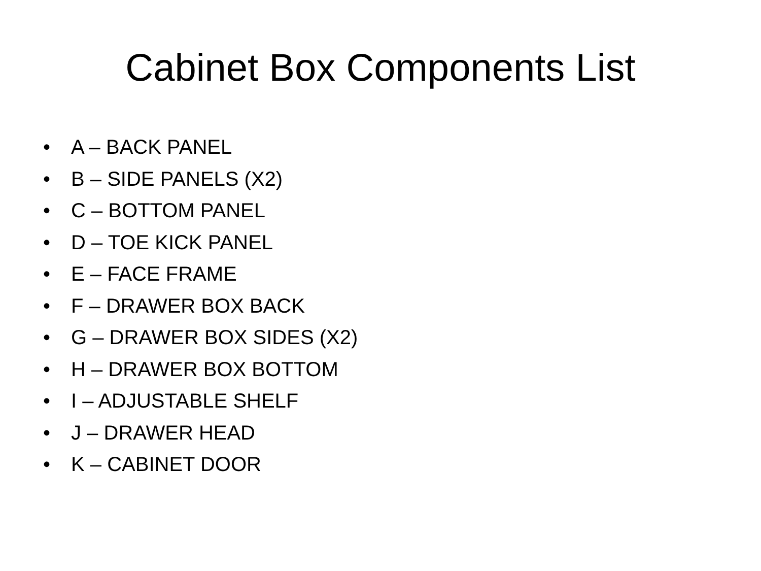Cabinet Box Components List
• A – BACK PANEL
• B – SIDE PANELS (X2)
• C – BOTTOM PANEL
• D – TOE KICK PANEL
• E – FACE FRAME
• F – DRAWER BOX BACK
• G – DRAWER BOX SIDES (X2)
• H – DRAWER BOX BOTTOM
• I – ADJUSTABLE SHELF
• J – DRAWER HEAD
• K – CABINET DOOR